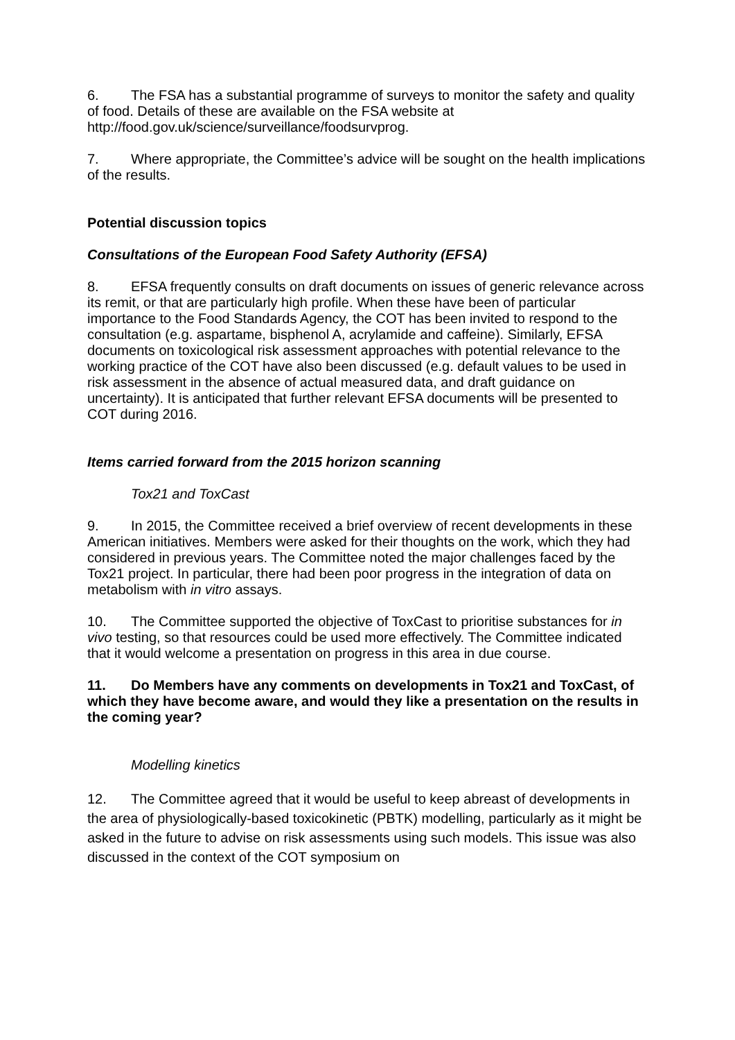6. The FSA has a substantial programme of surveys to monitor the safety and quality of food. Details of these are available on the FSA website at http://food.gov.uk/science/surveillance/foodsurvprog.
7. Where appropriate, the Committee’s advice will be sought on the health implications of the results.
Potential discussion topics
Consultations of the European Food Safety Authority (EFSA)
8. EFSA frequently consults on draft documents on issues of generic relevance across its remit, or that are particularly high profile. When these have been of particular importance to the Food Standards Agency, the COT has been invited to respond to the consultation (e.g. aspartame, bisphenol A, acrylamide and caffeine). Similarly, EFSA documents on toxicological risk assessment approaches with potential relevance to the working practice of the COT have also been discussed (e.g. default values to be used in risk assessment in the absence of actual measured data, and draft guidance on uncertainty). It is anticipated that further relevant EFSA documents will be presented to COT during 2016.
Items carried forward from the 2015 horizon scanning
Tox21 and ToxCast
9. In 2015, the Committee received a brief overview of recent developments in these American initiatives. Members were asked for their thoughts on the work, which they had considered in previous years. The Committee noted the major challenges faced by the Tox21 project. In particular, there had been poor progress in the integration of data on metabolism with in vitro assays.
10. The Committee supported the objective of ToxCast to prioritise substances for in vivo testing, so that resources could be used more effectively. The Committee indicated that it would welcome a presentation on progress in this area in due course.
11. Do Members have any comments on developments in Tox21 and ToxCast, of which they have become aware, and would they like a presentation on the results in the coming year?
Modelling kinetics
12. The Committee agreed that it would be useful to keep abreast of developments in the area of physiologically-based toxicokinetic (PBTK) modelling, particularly as it might be asked in the future to advise on risk assessments using such models. This issue was also discussed in the context of the COT symposium on